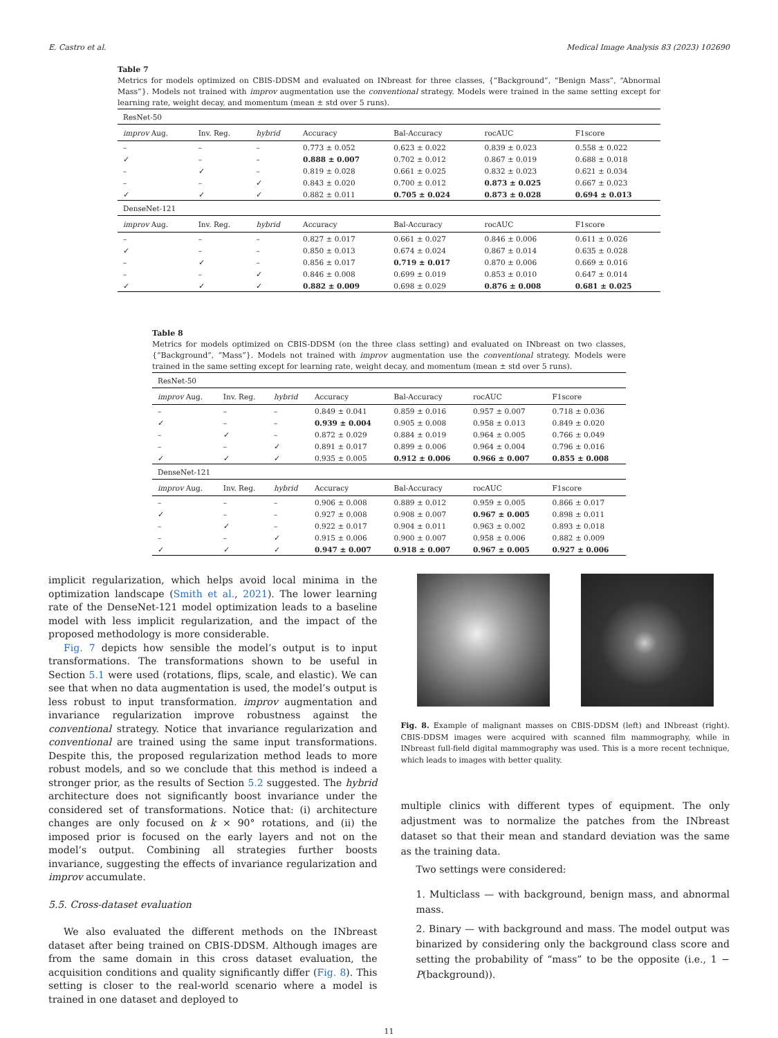E. Castro et al. Medical Image Analysis 83 (2023) 102690
Table 7
Metrics for models optimized on CBIS-DDSM and evaluated on INbreast for three classes, {“Background”, “Benign Mass”, “Abnormal Mass”}. Models not trained with improv augmentation use the conventional strategy. Models were trained in the same setting except for learning rate, weight decay, and momentum (mean ± std over 5 runs).
| ResNet-50 | | | | | | |
| improv Aug. | Inv. Reg. | hybrid | Accuracy | Bal-Accuracy | rocAUC | F1score |
| – | – | – | 0.773 ± 0.052 | 0.623 ± 0.022 | 0.839 ± 0.023 | 0.558 ± 0.022 |
| ✓ | – | – | 0.888 ± 0.007 | 0.702 ± 0.012 | 0.867 ± 0.019 | 0.688 ± 0.018 |
| – | ✓ | – | 0.819 ± 0.028 | 0.661 ± 0.025 | 0.832 ± 0.023 | 0.621 ± 0.034 |
| – | – | ✓ | 0.843 ± 0.020 | 0.700 ± 0.012 | 0.873 ± 0.025 | 0.667 ± 0.023 |
| ✓ | ✓ | ✓ | 0.882 ± 0.011 | 0.705 ± 0.024 | 0.873 ± 0.028 | 0.694 ± 0.013 |
| DenseNet-121 | | | | | | |
| improv Aug. | Inv. Reg. | hybrid | Accuracy | Bal-Accuracy | rocAUC | F1score |
| – | – | – | 0.827 ± 0.017 | 0.661 ± 0.027 | 0.846 ± 0.006 | 0.611 ± 0.026 |
| ✓ | – | – | 0.850 ± 0.013 | 0.674 ± 0.024 | 0.867 ± 0.014 | 0.635 ± 0.028 |
| – | ✓ | – | 0.856 ± 0.017 | 0.719 ± 0.017 | 0.870 ± 0.006 | 0.669 ± 0.016 |
| – | – | ✓ | 0.846 ± 0.008 | 0.699 ± 0.019 | 0.853 ± 0.010 | 0.647 ± 0.014 |
| ✓ | ✓ | ✓ | 0.882 ± 0.009 | 0.698 ± 0.029 | 0.876 ± 0.008 | 0.681 ± 0.025 |
Table 8
Metrics for models optimized on CBIS-DDSM (on the three class setting) and evaluated on INbreast on two classes, {“Background”, “Mass”}. Models not trained with improv augmentation use the conventional strategy. Models were trained in the same setting except for learning rate, weight decay, and momentum (mean ± std over 5 runs).
| ResNet-50 | | | | | | |
| improv Aug. | Inv. Reg. | hybrid | Accuracy | Bal-Accuracy | rocAUC | F1score |
| – | – | – | 0.849 ± 0.041 | 0.859 ± 0.016 | 0.957 ± 0.007 | 0.718 ± 0.036 |
| ✓ | – | – | 0.939 ± 0.004 | 0.905 ± 0.008 | 0.958 ± 0.013 | 0.849 ± 0.020 |
| – | ✓ | – | 0.872 ± 0.029 | 0.884 ± 0.019 | 0.964 ± 0.005 | 0.766 ± 0.049 |
| – | – | ✓ | 0.891 ± 0.017 | 0.899 ± 0.006 | 0.964 ± 0.004 | 0.796 ± 0.016 |
| ✓ | ✓ | ✓ | 0.935 ± 0.005 | 0.912 ± 0.006 | 0.966 ± 0.007 | 0.855 ± 0.008 |
| DenseNet-121 | | | | | | |
| improv Aug. | Inv. Reg. | hybrid | Accuracy | Bal-Accuracy | rocAUC | F1score |
| – | – | – | 0.906 ± 0.008 | 0.889 ± 0.012 | 0.959 ± 0.005 | 0.866 ± 0.017 |
| ✓ | – | – | 0.927 ± 0.008 | 0.908 ± 0.007 | 0.967 ± 0.005 | 0.898 ± 0.011 |
| – | ✓ | – | 0.922 ± 0.017 | 0.904 ± 0.011 | 0.963 ± 0.002 | 0.893 ± 0.018 |
| – | – | ✓ | 0.915 ± 0.006 | 0.900 ± 0.007 | 0.958 ± 0.006 | 0.882 ± 0.009 |
| ✓ | ✓ | ✓ | 0.947 ± 0.007 | 0.918 ± 0.007 | 0.967 ± 0.005 | 0.927 ± 0.006 |
implicit regularization, which helps avoid local minima in the optimization landscape (Smith et al., 2021). The lower learning rate of the DenseNet-121 model optimization leads to a baseline model with less implicit regularization, and the impact of the proposed methodology is more considerable.
Fig. 7 depicts how sensible the model’s output is to input transformations. The transformations shown to be useful in Section 5.1 were used (rotations, flips, scale, and elastic). We can see that when no data augmentation is used, the model’s output is less robust to input transformation. improv augmentation and invariance regularization improve robustness against the conventional strategy. Notice that invariance regularization and conventional are trained using the same input transformations. Despite this, the proposed regularization method leads to more robust models, and so we conclude that this method is indeed a stronger prior, as the results of Section 5.2 suggested. The hybrid architecture does not significantly boost invariance under the considered set of transformations. Notice that: (i) architecture changes are only focused on k × 90° rotations, and (ii) the imposed prior is focused on the early layers and not on the model’s output. Combining all strategies further boosts invariance, suggesting the effects of invariance regularization and improv accumulate.
5.5. Cross-dataset evaluation
We also evaluated the different methods on the INbreast dataset after being trained on CBIS-DDSM. Although images are from the same domain in this cross dataset evaluation, the acquisition conditions and quality significantly differ (Fig. 8). This setting is closer to the real-world scenario where a model is trained in one dataset and deployed to
Fig. 8. Example of malignant masses on CBIS-DDSM (left) and INbreast (right). CBIS-DDSM images were acquired with scanned film mammography, while in INbreast full-field digital mammography was used. This is a more recent technique, which leads to images with better quality.
multiple clinics with different types of equipment. The only adjustment was to normalize the patches from the INbreast dataset so that their mean and standard deviation was the same as the training data.
Two settings were considered:
1. Multiclass — with background, benign mass, and abnormal mass.
2. Binary — with background and mass. The model output was binarized by considering only the background class score and setting the probability of “mass” to be the opposite (i.e., 1 − P(background)).
11